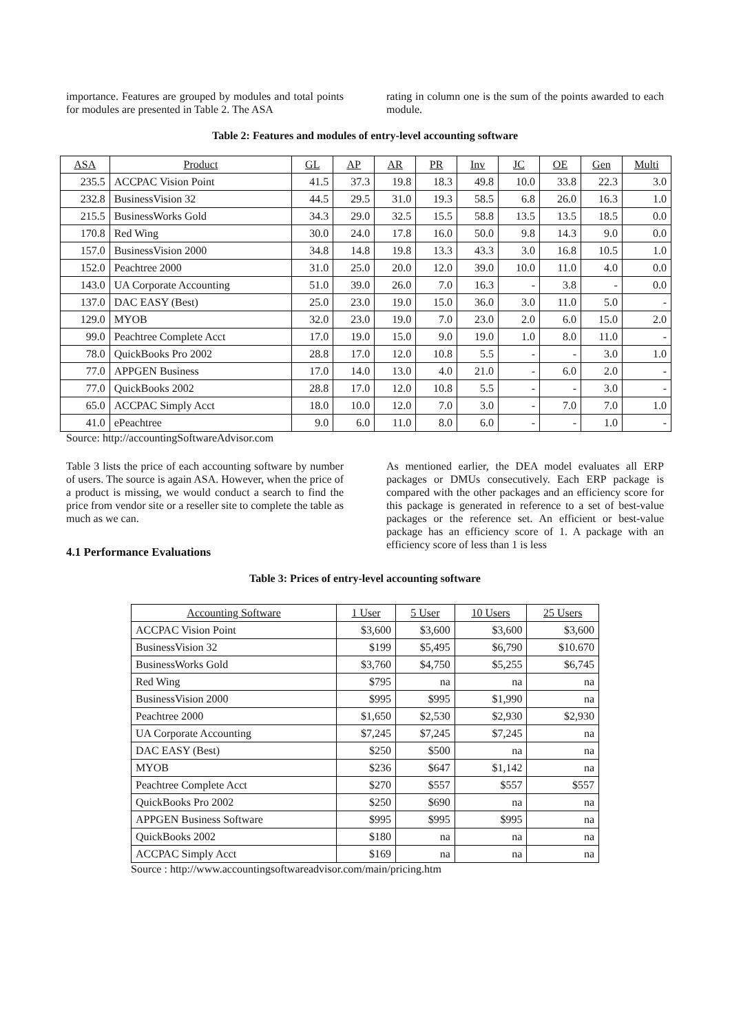importance. Features are grouped by modules and total points for modules are presented in Table 2. The ASA
rating in column one is the sum of the points awarded to each module.
Table 2: Features and modules of entry-level accounting software
| ASA | Product | GL | AP | AR | PR | Inv | JC | OE | Gen | Multi |
| --- | --- | --- | --- | --- | --- | --- | --- | --- | --- | --- |
| 235.5 | ACCPAC Vision Point | 41.5 | 37.3 | 19.8 | 18.3 | 49.8 | 10.0 | 33.8 | 22.3 | 3.0 |
| 232.8 | BusinessVision 32 | 44.5 | 29.5 | 31.0 | 19.3 | 58.5 | 6.8 | 26.0 | 16.3 | 1.0 |
| 215.5 | BusinessWorks Gold | 34.3 | 29.0 | 32.5 | 15.5 | 58.8 | 13.5 | 13.5 | 18.5 | 0.0 |
| 170.8 | Red Wing | 30.0 | 24.0 | 17.8 | 16.0 | 50.0 | 9.8 | 14.3 | 9.0 | 0.0 |
| 157.0 | BusinessVision 2000 | 34.8 | 14.8 | 19.8 | 13.3 | 43.3 | 3.0 | 16.8 | 10.5 | 1.0 |
| 152.0 | Peachtree 2000 | 31.0 | 25.0 | 20.0 | 12.0 | 39.0 | 10.0 | 11.0 | 4.0 | 0.0 |
| 143.0 | UA Corporate Accounting | 51.0 | 39.0 | 26.0 | 7.0 | 16.3 | - | 3.8 | - | 0.0 |
| 137.0 | DAC EASY (Best) | 25.0 | 23.0 | 19.0 | 15.0 | 36.0 | 3.0 | 11.0 | 5.0 | - |
| 129.0 | MYOB | 32.0 | 23.0 | 19.0 | 7.0 | 23.0 | 2.0 | 6.0 | 15.0 | 2.0 |
| 99.0 | Peachtree Complete Acct | 17.0 | 19.0 | 15.0 | 9.0 | 19.0 | 1.0 | 8.0 | 11.0 | - |
| 78.0 | QuickBooks Pro 2002 | 28.8 | 17.0 | 12.0 | 10.8 | 5.5 | - | - | 3.0 | 1.0 |
| 77.0 | APPGEN Business | 17.0 | 14.0 | 13.0 | 4.0 | 21.0 | - | 6.0 | 2.0 | - |
| 77.0 | QuickBooks 2002 | 28.8 | 17.0 | 12.0 | 10.8 | 5.5 | - | - | 3.0 | - |
| 65.0 | ACCPAC Simply Acct | 18.0 | 10.0 | 12.0 | 7.0 | 3.0 | - | 7.0 | 7.0 | 1.0 |
| 41.0 | ePeachtree | 9.0 | 6.0 | 11.0 | 8.0 | 6.0 | - | - | 1.0 | - |
Source: http://accountingSoftwareAdvisor.com
Table 3 lists the price of each accounting software by number of users. The source is again ASA. However, when the price of a product is missing, we would conduct a search to find the price from vendor site or a reseller site to complete the table as much as we can.
4.1 Performance Evaluations
As mentioned earlier, the DEA model evaluates all ERP packages or DMUs consecutively. Each ERP package is compared with the other packages and an efficiency score for this package is generated in reference to a set of best-value packages or the reference set. An efficient or best-value package has an efficiency score of 1. A package with an efficiency score of less than 1 is less
Table 3: Prices of entry-level accounting software
| Accounting Software | 1 User | 5 User | 10 Users | 25 Users |
| --- | --- | --- | --- | --- |
| ACCPAC Vision Point | $3,600 | $3,600 | $3,600 | $3,600 |
| BusinessVision 32 | $199 | $5,495 | $6,790 | $10.670 |
| BusinessWorks Gold | $3,760 | $4,750 | $5,255 | $6,745 |
| Red Wing | $795 | na | na | na |
| BusinessVision 2000 | $995 | $995 | $1,990 | na |
| Peachtree 2000 | $1,650 | $2,530 | $2,930 | $2,930 |
| UA Corporate Accounting | $7,245 | $7,245 | $7,245 | na |
| DAC EASY (Best) | $250 | $500 | na | na |
| MYOB | $236 | $647 | $1,142 | na |
| Peachtree Complete Acct | $270 | $557 | $557 | $557 |
| QuickBooks Pro 2002 | $250 | $690 | na | na |
| APPGEN Business Software | $995 | $995 | $995 | na |
| QuickBooks 2002 | $180 | na | na | na |
| ACCPAC Simply Acct | $169 | na | na | na |
Source : http://www.accountingsoftwareadvisor.com/main/pricing.htm